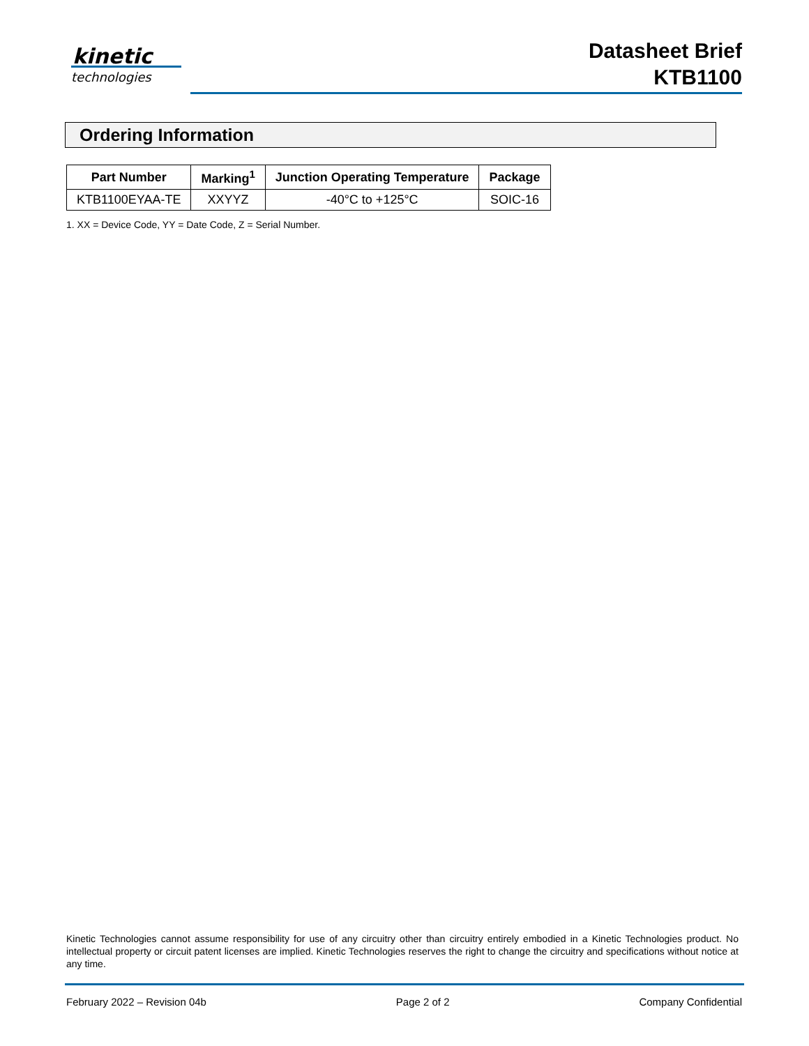kinetic
technologies
Datasheet Brief
KTB1100
Ordering Information
| Part Number | Marking<sup>1</sup> | Junction Operating Temperature | Package |
| --- | --- | --- | --- |
| KTB1100EYAA-TE | XXYYZ | -40°C to +125°C | SOIC-16 |
1. XX = Device Code, YY = Date Code, Z = Serial Number.
Kinetic Technologies cannot assume responsibility for use of any circuitry other than circuitry entirely embodied in a Kinetic Technologies product. No intellectual property or circuit patent licenses are implied. Kinetic Technologies reserves the right to change the circuitry and specifications without notice at any time.
February 2022 – Revision 04b Page 2 of 2 Company Confidential